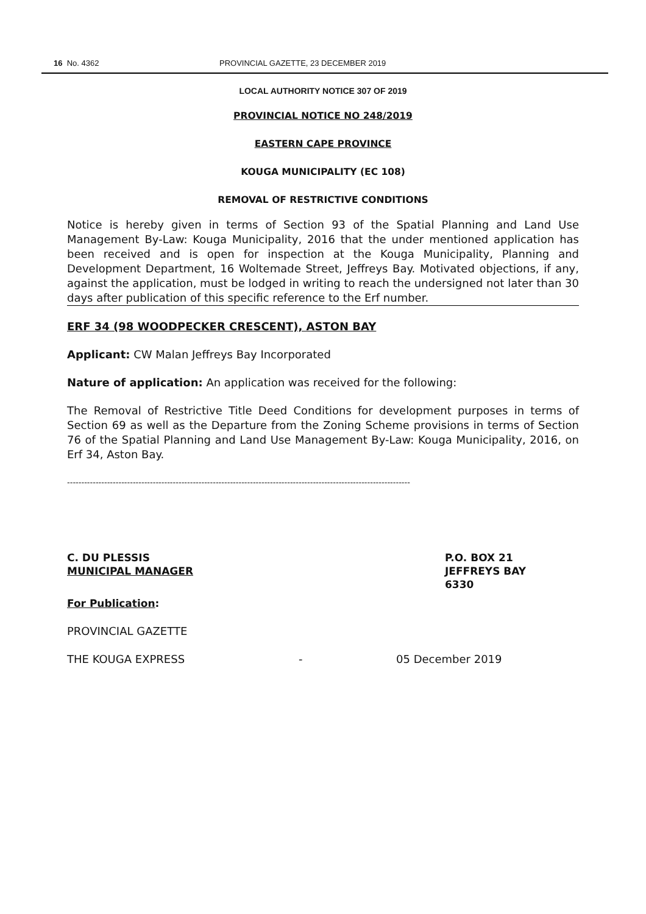16 No. 4362 PROVINCIAL GAZETTE, 23 DECEMBER 2019
LOCAL AUTHORITY NOTICE 307 OF 2019
PROVINCIAL NOTICE NO 248/2019
EASTERN CAPE PROVINCE
KOUGA MUNICIPALITY (EC 108)
REMOVAL OF RESTRICTIVE CONDITIONS
Notice is hereby given in terms of Section 93 of the Spatial Planning and Land Use Management By-Law: Kouga Municipality, 2016 that the under mentioned application has been received and is open for inspection at the Kouga Municipality, Planning and Development Department, 16 Woltemade Street, Jeffreys Bay. Motivated objections, if any, against the application, must be lodged in writing to reach the undersigned not later than 30 days after publication of this specific reference to the Erf number.
ERF 34 (98 WOODPECKER CRESCENT), ASTON BAY
Applicant: CW Malan Jeffreys Bay Incorporated
Nature of application: An application was received for the following:
The Removal of Restrictive Title Deed Conditions for development purposes in terms of Section 69 as well as the Departure from the Zoning Scheme provisions in terms of Section 76 of the Spatial Planning and Land Use Management By-Law: Kouga Municipality, 2016, on Erf 34, Aston Bay.
------------------------------------------------------------------------------------------------------------------------
C. DU PLESSIS
MUNICIPAL MANAGER
P.O. BOX 21
JEFFREYS BAY
6330
For Publication:
PROVINCIAL GAZETTE
THE KOUGA EXPRESS - 05 December 2019